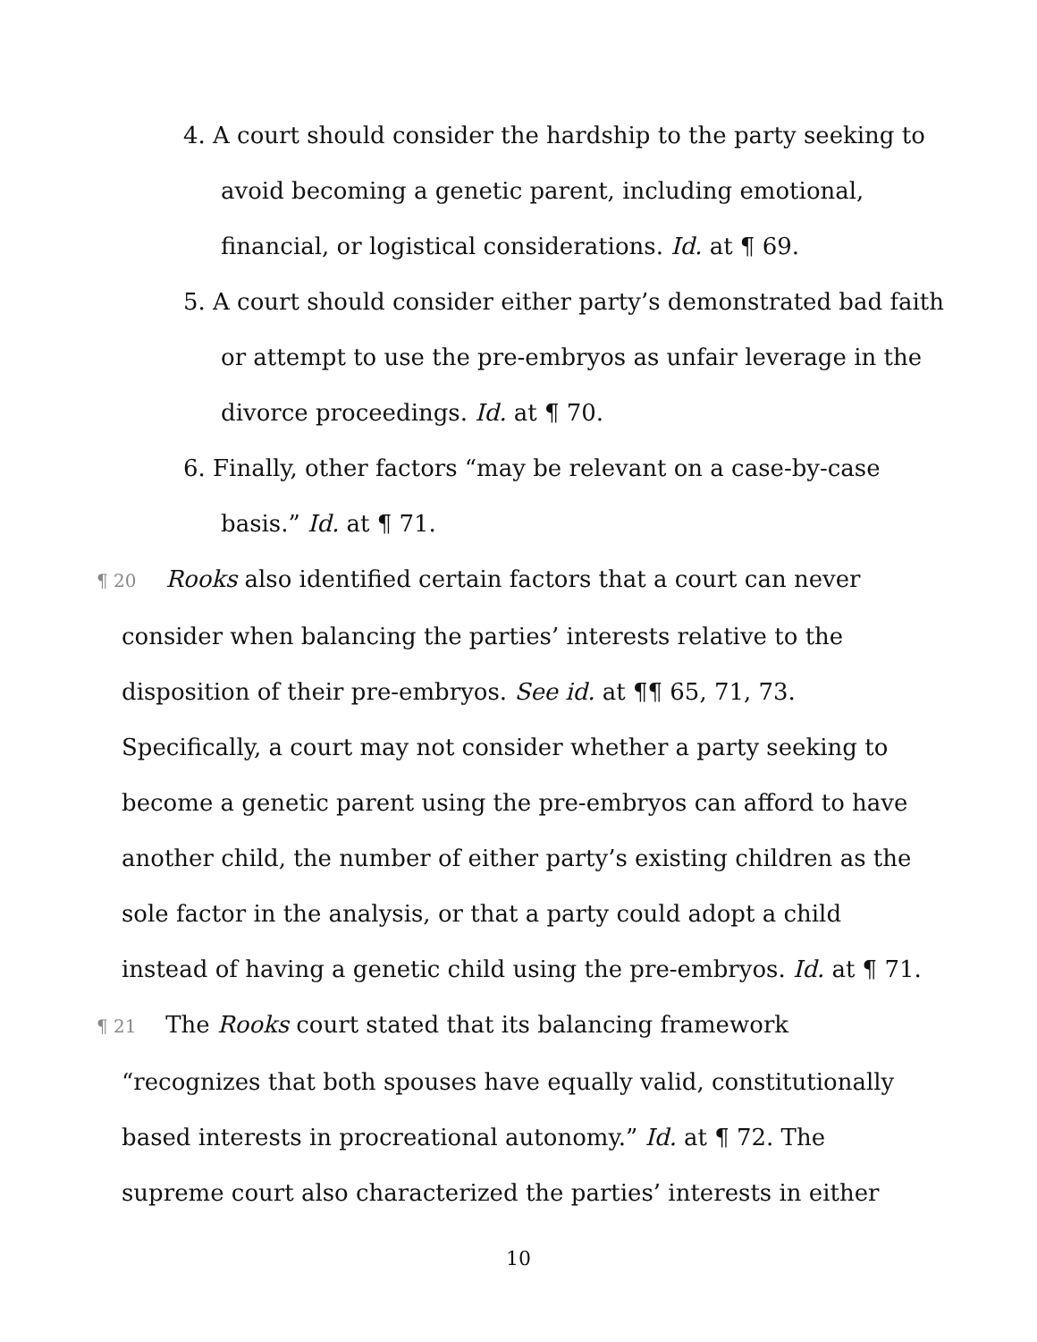4. A court should consider the hardship to the party seeking to avoid becoming a genetic parent, including emotional, financial, or logistical considerations. Id. at ¶ 69.
5. A court should consider either party’s demonstrated bad faith or attempt to use the pre-embryos as unfair leverage in the divorce proceedings. Id. at ¶ 70.
6. Finally, other factors “may be relevant on a case-by-case basis.” Id. at ¶ 71.
¶ 20 Rooks also identified certain factors that a court can never consider when balancing the parties’ interests relative to the disposition of their pre-embryos. See id. at ¶¶ 65, 71, 73. Specifically, a court may not consider whether a party seeking to become a genetic parent using the pre-embryos can afford to have another child, the number of either party’s existing children as the sole factor in the analysis, or that a party could adopt a child instead of having a genetic child using the pre-embryos. Id. at ¶ 71.
¶ 21 The Rooks court stated that its balancing framework “recognizes that both spouses have equally valid, constitutionally based interests in procreational autonomy.” Id. at ¶ 72. The supreme court also characterized the parties’ interests in either
10